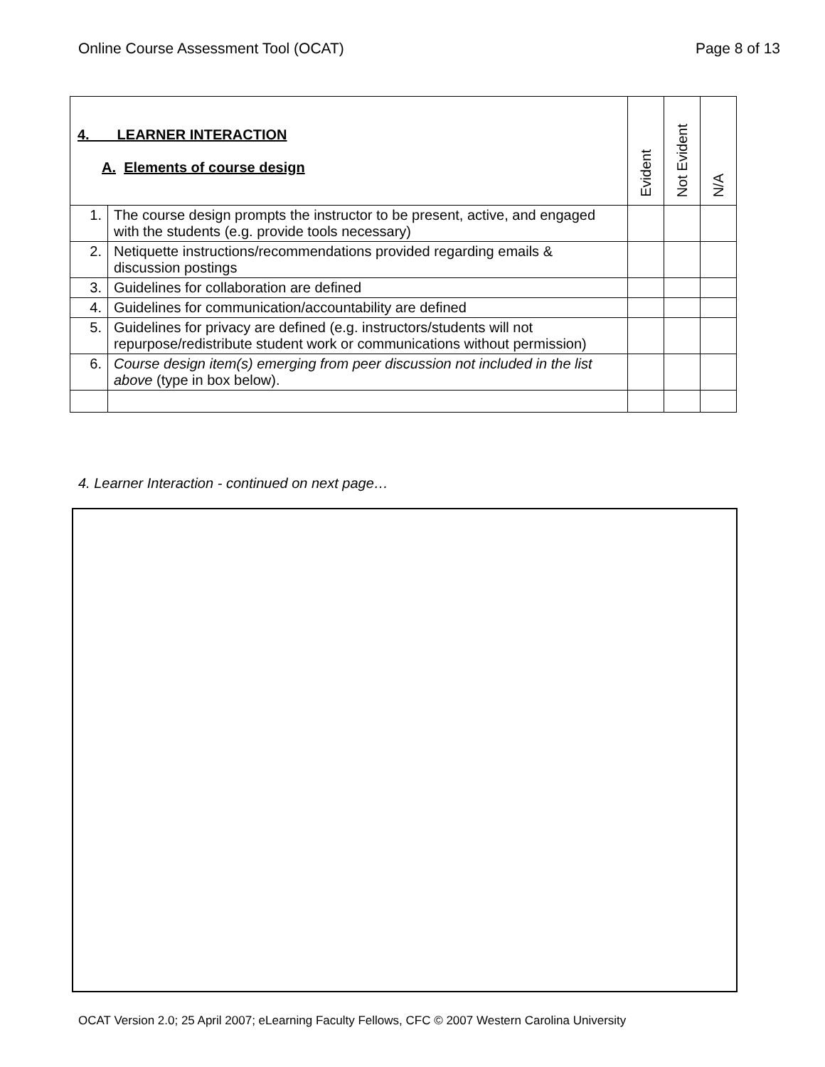Online Course Assessment Tool (OCAT) Page 8 of 13
| 4. LEARNER INTERACTION A. Elements of course design | | Evident | Not Evident | N/A |
| --- | --- | --- | --- | --- |
| 1. | The course design prompts the instructor to be present, active, and engaged with the students (e.g. provide tools necessary) | | | |
| 2. | Netiquette instructions/recommendations provided regarding emails & discussion postings | | | |
| 3. | Guidelines for collaboration are defined | | | |
| 4. | Guidelines for communication/accountability are defined | | | |
| 5. | Guidelines for privacy are defined (e.g. instructors/students will not repurpose/redistribute student work or communications without permission) | | | |
| 6. | Course design item(s) emerging from peer discussion not included in the list above (type in box below). | | | |
4. Learner Interaction - continued on next page…
OCAT Version 2.0; 25 April 2007; eLearning Faculty Fellows, CFC © 2007 Western Carolina University